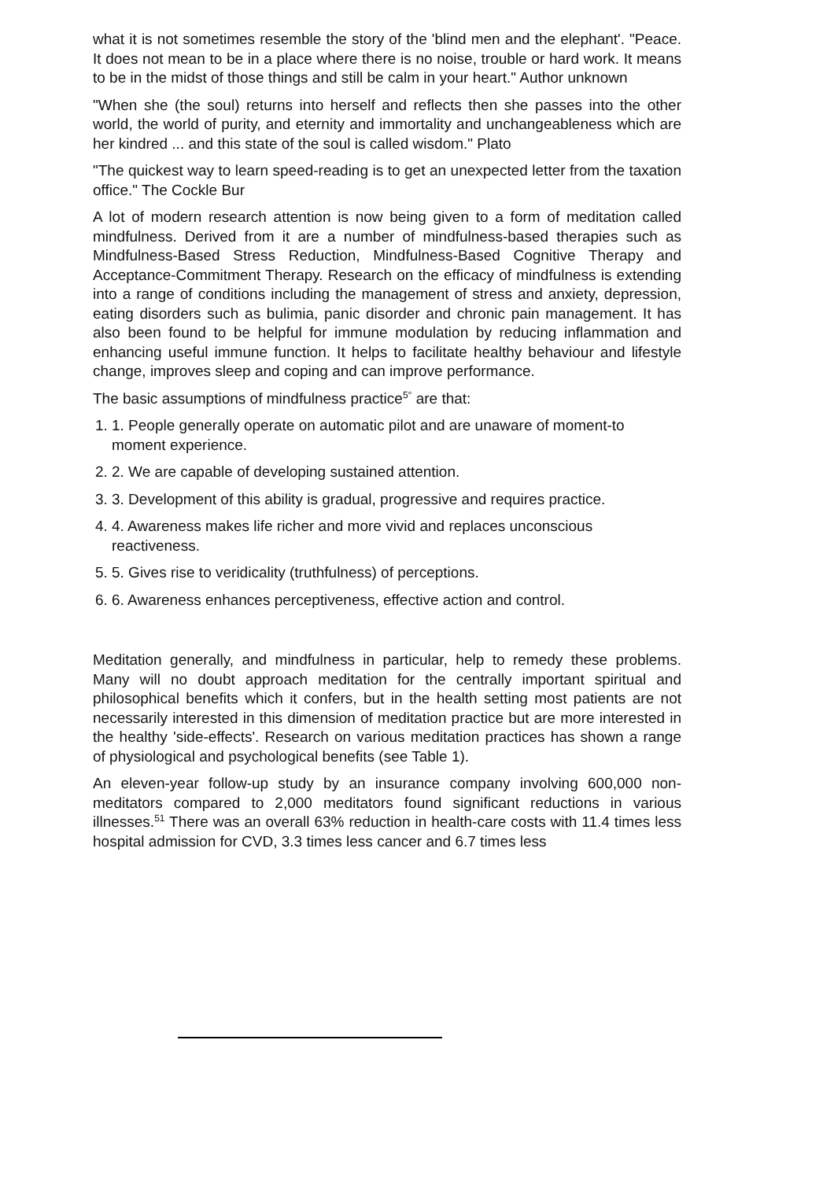what it is not sometimes resemble the story of the 'blind men and the elephant'. "Peace. It does not mean to be in a place where there is no noise, trouble or hard work. It means to be in the midst of those things and still be calm in your heart." Author unknown
"When she (the soul) returns into herself and reflects then she passes into the other world, the world of purity, and eternity and immortality and unchangeableness which are her kindred ... and this state of the soul is called wisdom." Plato
"The quickest way to learn speed-reading is to get an unexpected letter from the taxation office." The Cockle Bur
A lot of modern research attention is now being given to a form of meditation called mindfulness. Derived from it are a number of mindfulness-based therapies such as Mindfulness-Based Stress Reduction, Mindfulness-Based Cognitive Therapy and Acceptance-Commitment Therapy. Research on the efficacy of mindfulness is extending into a range of conditions including the management of stress and anxiety, depression, eating disorders such as bulimia, panic disorder and chronic pain management. It has also been found to be helpful for immune modulation by reducing inflammation and enhancing useful immune function. It helps to facilitate healthy behaviour and lifestyle change, improves sleep and coping and can improve performance.
The basic assumptions of mindfulness practice<sup>5°</sup> are that:
1. 1. People generally operate on automatic pilot and are unaware of moment-to moment experience.
2. 2. We are capable of developing sustained attention.
3. 3. Development of this ability is gradual, progressive and requires practice.
4. 4. Awareness makes life richer and more vivid and replaces unconscious reactiveness.
5. 5. Gives rise to veridicality (truthfulness) of perceptions.
6. 6. Awareness enhances perceptiveness, effective action and control.
Meditation generally, and mindfulness in particular, help to remedy these problems. Many will no doubt approach meditation for the centrally important spiritual and philosophical benefits which it confers, but in the health setting most patients are not necessarily interested in this dimension of meditation practice but are more interested in the healthy 'side-effects'. Research on various meditation practices has shown a range of physiological and psychological benefits (see Table 1).
An eleven-year follow-up study by an insurance company involving 600,000 non-meditators compared to 2,000 meditators found significant reductions in various illnesses.<sup>51</sup> There was an overall 63% reduction in health-care costs with 11.4 times less hospital admission for CVD, 3.3 times less cancer and 6.7 times less